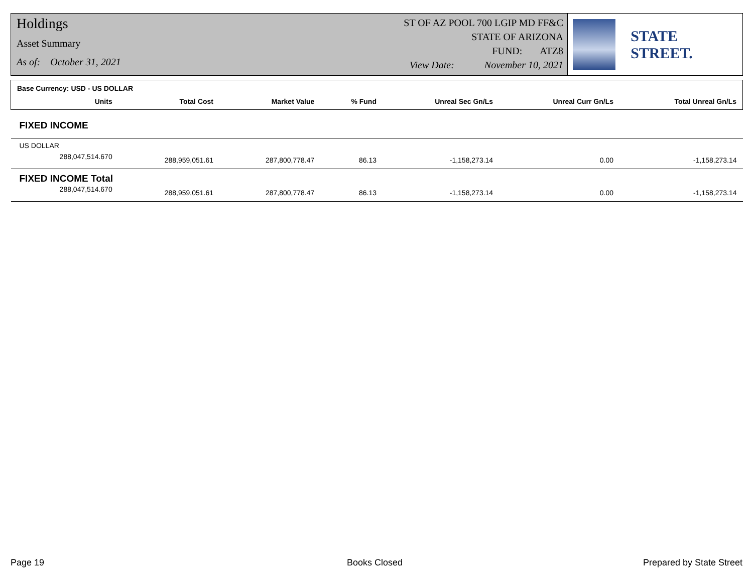Holdings
Asset Summary
As of: October 31, 2021
ST OF AZ POOL 700 LGIP MD FF&C
STATE OF ARIZONA
FUND: ATZ8
View Date: November 10, 2021
STATE STREET.
| Base Currency: USD - US DOLLAR | | | | | | |
| Units | Total Cost | Market Value | % Fund | Unreal Sec Gn/Ls | Unreal Curr Gn/Ls | Total Unreal Gn/Ls |
| FIXED INCOME | | | | | | |
| US DOLLAR | | | | | | |
| 288,047,514.670 | 288,959,051.61 | 287,800,778.47 | 86.13 | -1,158,273.14 | 0.00 | -1,158,273.14 |
| FIXED INCOME Total | | | | | | |
| 288,047,514.670 | 288,959,051.61 | 287,800,778.47 | 86.13 | -1,158,273.14 | 0.00 | -1,158,273.14 |
Page 19 Books Closed Prepared by State Street